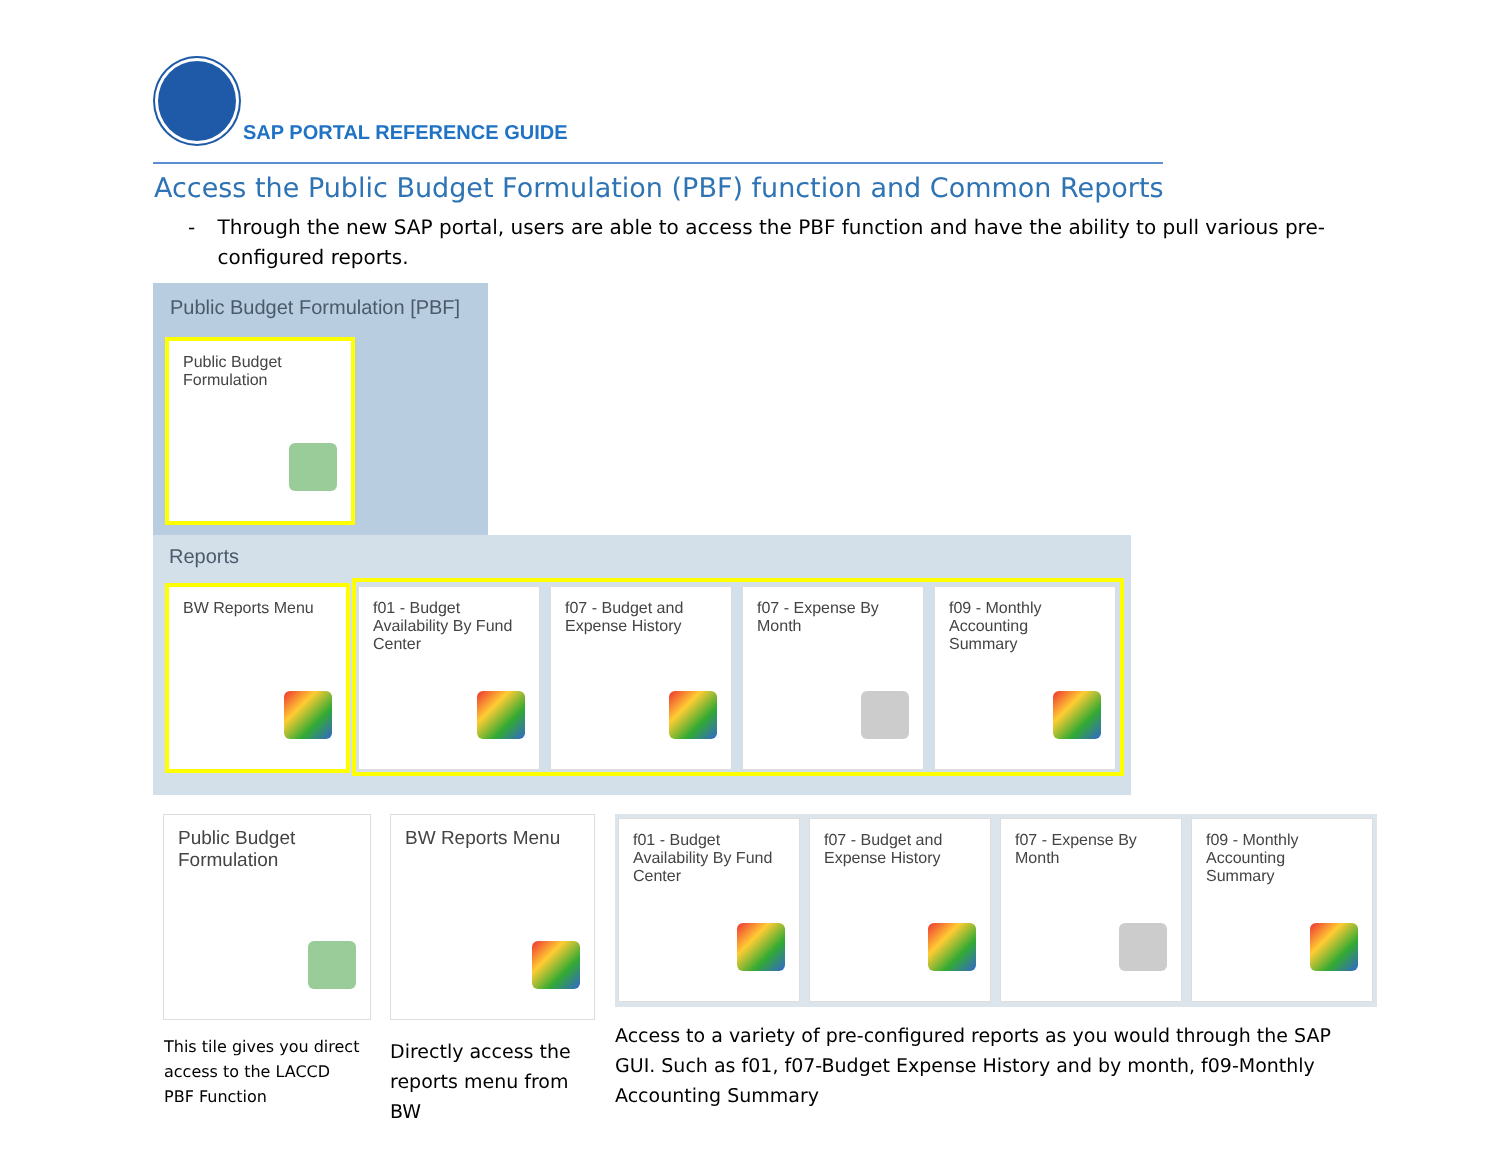SAP PORTAL REFERENCE GUIDE
Access the Public Budget Formulation (PBF) function and Common Reports
- Through the new SAP portal, users are able to access the PBF function and have the ability to pull various pre-configured reports.
Public Budget Formulation [PBF]
Public Budget
Formulation
Reports
BW Reports Menu
f01 - Budget Availability By Fund Center
f07 - Budget and Expense History
f07 - Expense By Month
f09 - Monthly Accounting Summary
Public Budget Formulation
BW Reports Menu
f01 - Budget Availability By Fund Center
f07 - Budget and Expense History
f07 - Expense By Month
f09 - Monthly Accounting Summary
This tile gives you direct access to the LACCD PBF Function
Directly access the reports menu from BW
Access to a variety of pre-configured reports as you would through the SAP GUI. Such as f01, f07-Budget Expense History and by month, f09-Monthly Accounting Summary